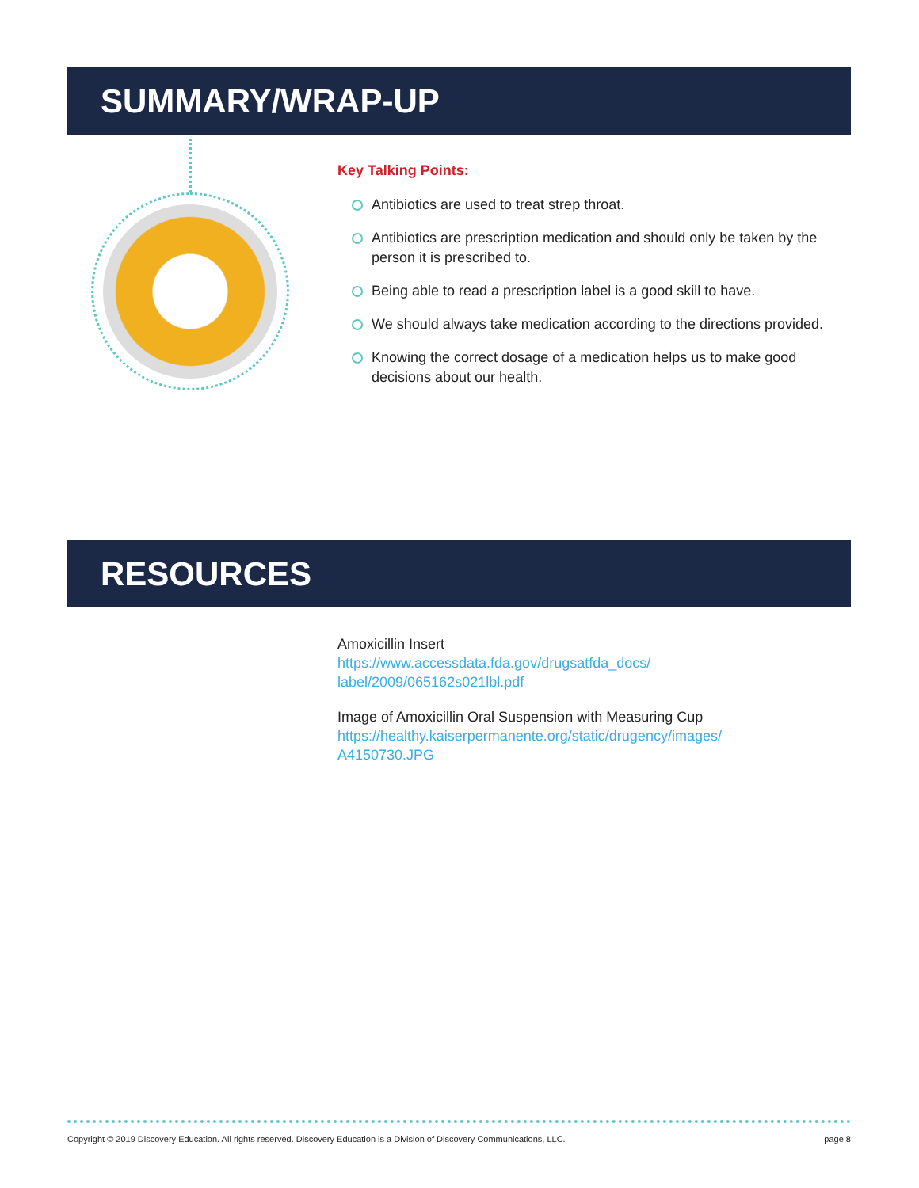SUMMARY/WRAP-UP
Key Talking Points:
Antibiotics are used to treat strep throat.
Antibiotics are prescription medication and should only be taken by the person it is prescribed to.
Being able to read a prescription label is a good skill to have.
We should always take medication according to the directions provided.
Knowing the correct dosage of a medication helps us to make good decisions about our health.
RESOURCES
Amoxicillin Insert
https://www.accessdata.fda.gov/drugsatfda_docs/
label/2009/065162s021lbl.pdf
Image of Amoxicillin Oral Suspension with Measuring Cup
https://healthy.kaiserpermanente.org/static/drugency/images/
A4150730.JPG
Copyright © 2019 Discovery Education. All rights reserved. Discovery Education is a Division of Discovery Communications, LLC. page 8